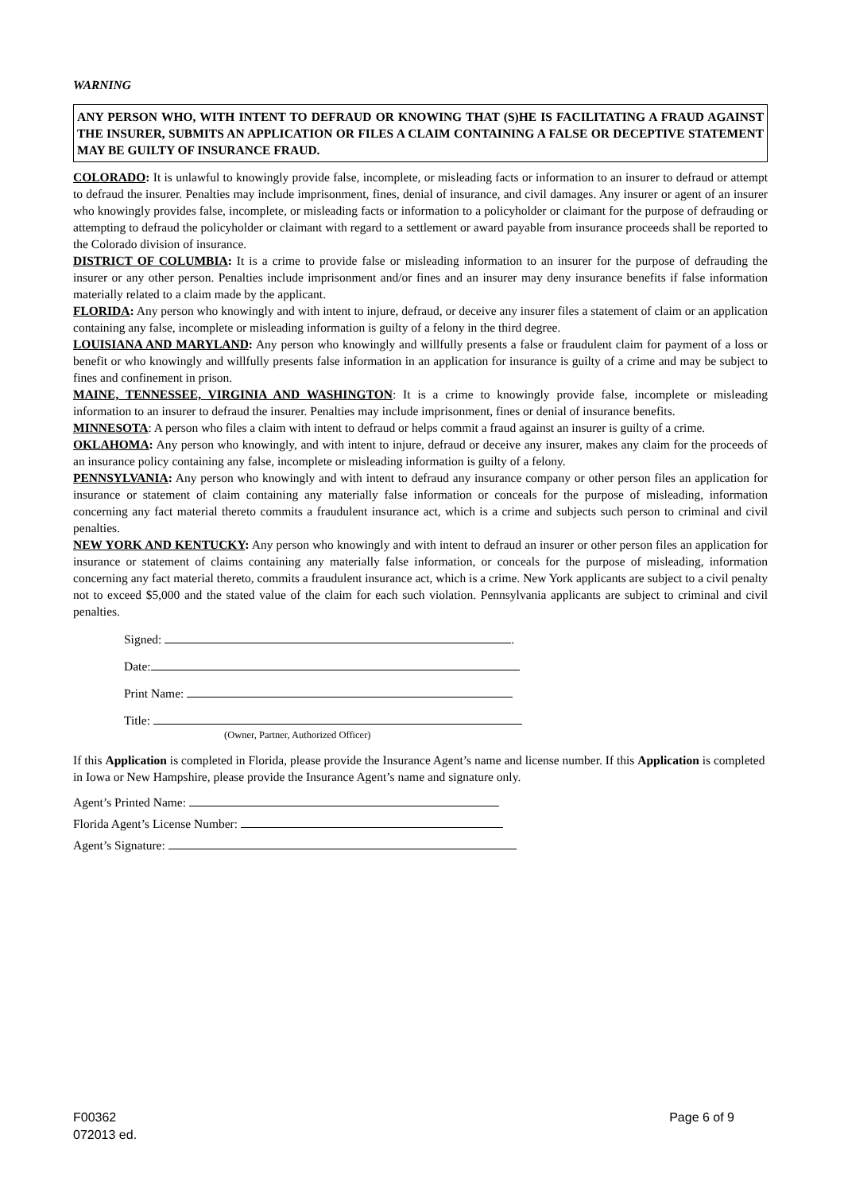WARNING
ANY PERSON WHO, WITH INTENT TO DEFRAUD OR KNOWING THAT (S)HE IS FACILITATING A FRAUD AGAINST THE INSURER, SUBMITS AN APPLICATION OR FILES A CLAIM CONTAINING A FALSE OR DECEPTIVE STATEMENT MAY BE GUILTY OF INSURANCE FRAUD.
COLORADO: It is unlawful to knowingly provide false, incomplete, or misleading facts or information to an insurer to defraud or attempt to defraud the insurer. Penalties may include imprisonment, fines, denial of insurance, and civil damages. Any insurer or agent of an insurer who knowingly provides false, incomplete, or misleading facts or information to a policyholder or claimant for the purpose of defrauding or attempting to defraud the policyholder or claimant with regard to a settlement or award payable from insurance proceeds shall be reported to the Colorado division of insurance.
DISTRICT OF COLUMBIA: It is a crime to provide false or misleading information to an insurer for the purpose of defrauding the insurer or any other person. Penalties include imprisonment and/or fines and an insurer may deny insurance benefits if false information materially related to a claim made by the applicant.
FLORIDA: Any person who knowingly and with intent to injure, defraud, or deceive any insurer files a statement of claim or an application containing any false, incomplete or misleading information is guilty of a felony in the third degree.
LOUISIANA AND MARYLAND: Any person who knowingly and willfully presents a false or fraudulent claim for payment of a loss or benefit or who knowingly and willfully presents false information in an application for insurance is guilty of a crime and may be subject to fines and confinement in prison.
MAINE, TENNESSEE, VIRGINIA AND WASHINGTON: It is a crime to knowingly provide false, incomplete or misleading information to an insurer to defraud the insurer. Penalties may include imprisonment, fines or denial of insurance benefits.
MINNESOTA: A person who files a claim with intent to defraud or helps commit a fraud against an insurer is guilty of a crime.
OKLAHOMA: Any person who knowingly, and with intent to injure, defraud or deceive any insurer, makes any claim for the proceeds of an insurance policy containing any false, incomplete or misleading information is guilty of a felony.
PENNSYLVANIA: Any person who knowingly and with intent to defraud any insurance company or other person files an application for insurance or statement of claim containing any materially false information or conceals for the purpose of misleading, information concerning any fact material thereto commits a fraudulent insurance act, which is a crime and subjects such person to criminal and civil penalties.
NEW YORK AND KENTUCKY: Any person who knowingly and with intent to defraud an insurer or other person files an application for insurance or statement of claims containing any materially false information, or conceals for the purpose of misleading, information concerning any fact material thereto, commits a fraudulent insurance act, which is a crime. New York applicants are subject to a civil penalty not to exceed $5,000 and the stated value of the claim for each such violation. Pennsylvania applicants are subject to criminal and civil penalties.
Signed: .
Date:
Print Name:
Title:
(Owner, Partner, Authorized Officer)
If this Application is completed in Florida, please provide the Insurance Agent’s name and license number. If this Application is completed in Iowa or New Hampshire, please provide the Insurance Agent’s name and signature only.
Agent’s Printed Name:
Florida Agent’s License Number:
Agent’s Signature:
F00362
072013 ed.
Page 6 of 9